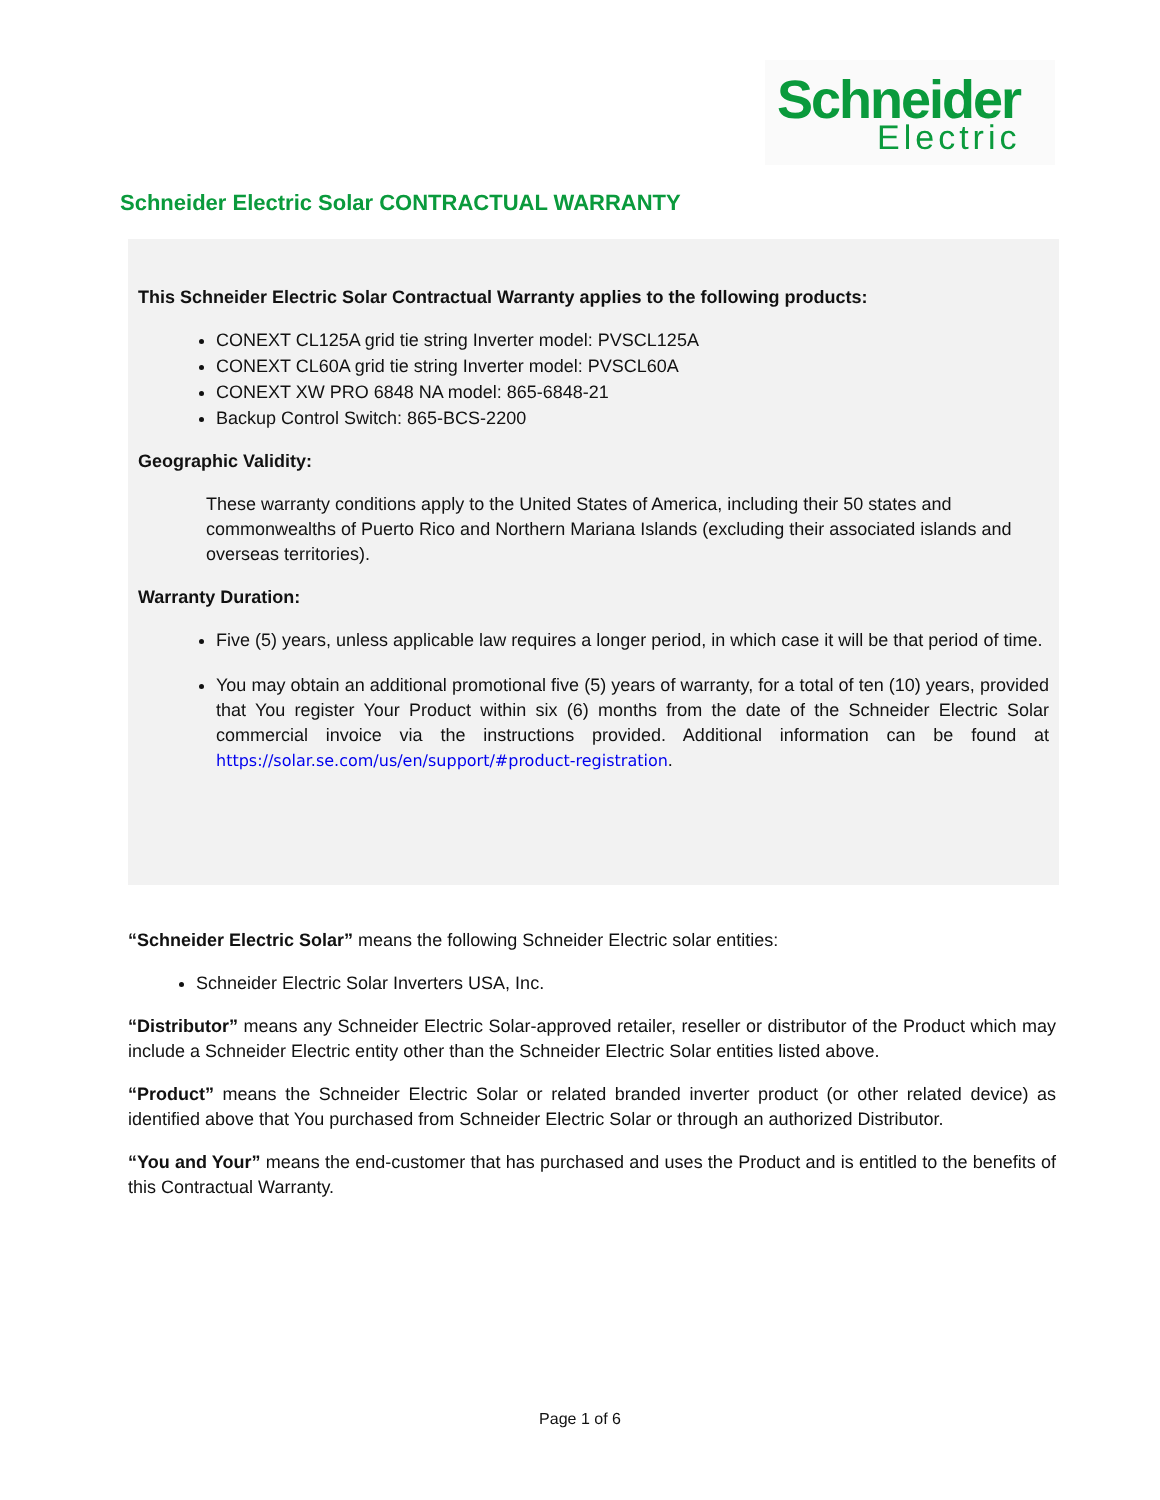Schneider
Electric
Schneider Electric Solar CONTRACTUAL WARRANTY
This Schneider Electric Solar Contractual Warranty applies to the following products:
CONEXT CL125A grid tie string Inverter model: PVSCL125A
CONEXT CL60A grid tie string Inverter model: PVSCL60A
CONEXT XW PRO 6848 NA model: 865-6848-21
Backup Control Switch: 865-BCS-2200
Geographic Validity:
These warranty conditions apply to the United States of America, including their 50 states and commonwealths of Puerto Rico and Northern Mariana Islands (excluding their associated islands and overseas territories).
Warranty Duration:
Five (5) years, unless applicable law requires a longer period, in which case it will be that period of time.
You may obtain an additional promotional five (5) years of warranty, for a total of ten (10) years, provided that You register Your Product within six (6) months from the date of the Schneider Electric Solar commercial invoice via the instructions provided. Additional information can be found at https://solar.se.com/us/en/support/#product-registration.
“Schneider Electric Solar” means the following Schneider Electric solar entities:
Schneider Electric Solar Inverters USA, Inc.
“Distributor” means any Schneider Electric Solar-approved retailer, reseller or distributor of the Product which may include a Schneider Electric entity other than the Schneider Electric Solar entities listed above.
“Product” means the Schneider Electric Solar or related branded inverter product (or other related device) as identified above that You purchased from Schneider Electric Solar or through an authorized Distributor.
“You and Your” means the end-customer that has purchased and uses the Product and is entitled to the benefits of this Contractual Warranty.
Page 1 of 6